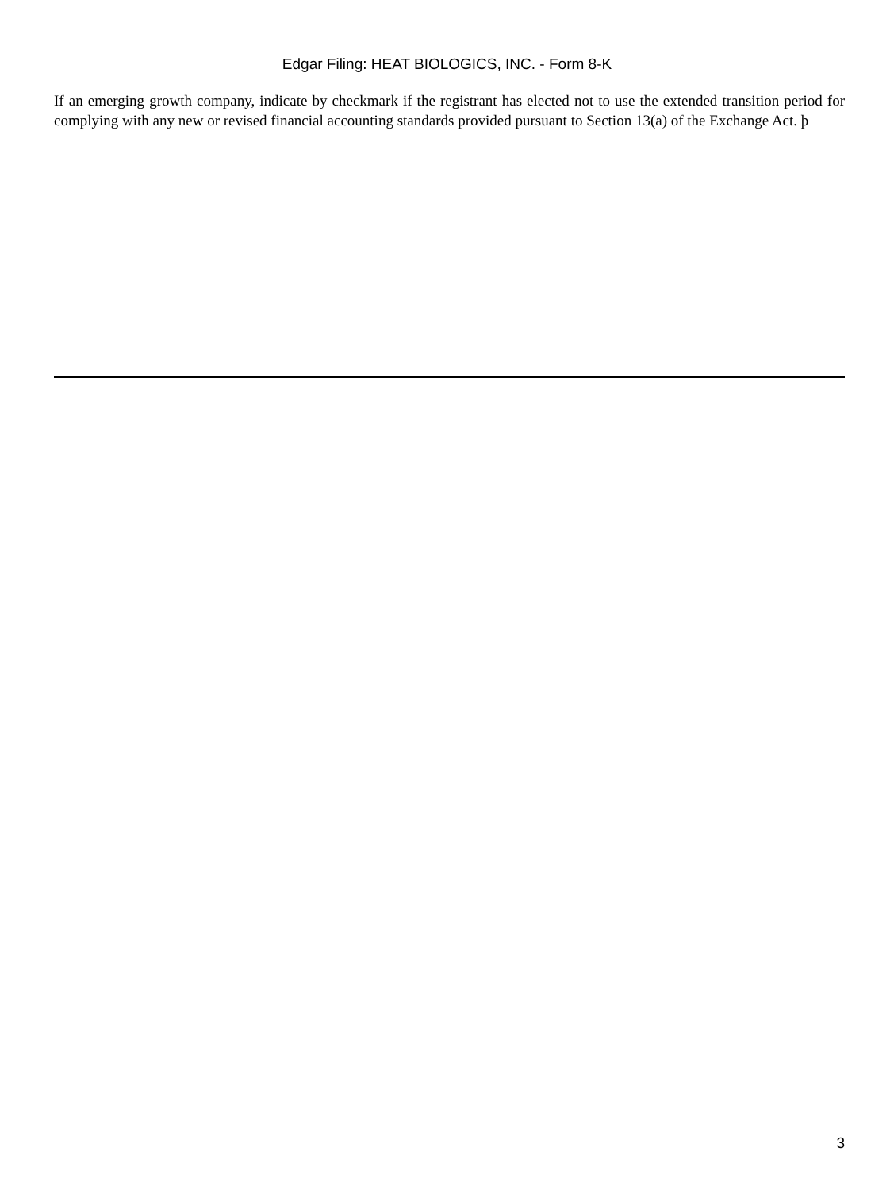Edgar Filing: HEAT BIOLOGICS, INC. - Form 8-K
If an emerging growth company, indicate by checkmark if the registrant has elected not to use the extended transition period for complying with any new or revised financial accounting standards provided pursuant to Section 13(a) of the Exchange Act. þ
3